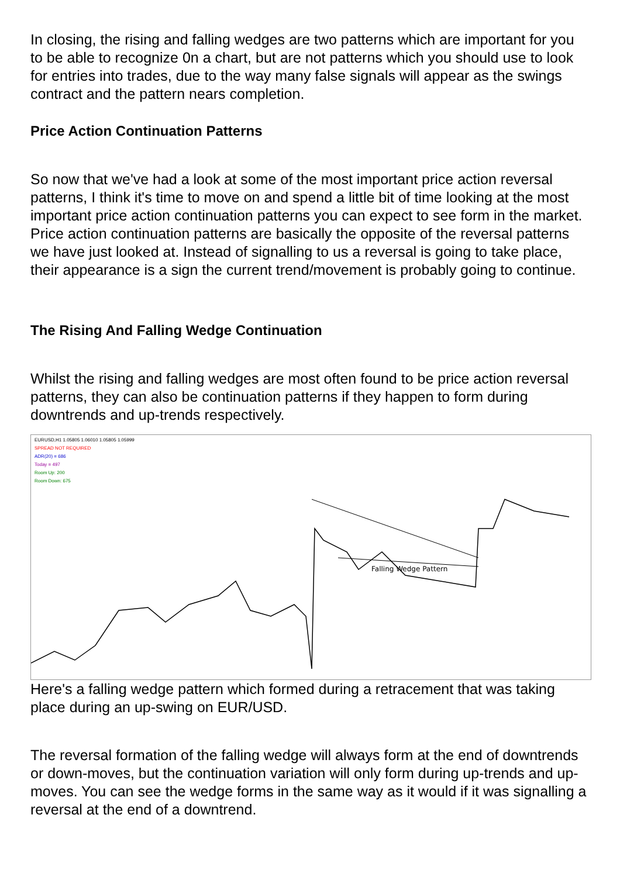In closing, the rising and falling wedges are two patterns which are important for you to be able to recognize 0n a chart, but are not patterns which you should use to look for entries into trades, due to the way many false signals will appear as the swings contract and the pattern nears completion.
Price Action Continuation Patterns
So now that we've had a look at some of the most important price action reversal patterns, I think it's time to move on and spend a little bit of time looking at the most important price action continuation patterns you can expect to see form in the market. Price action continuation patterns are basically the opposite of the reversal patterns we have just looked at. Instead of signalling to us a reversal is going to take place, their appearance is a sign the current trend/movement is probably going to continue.
The Rising And Falling Wedge Continuation
Whilst the rising and falling wedges are most often found to be price action reversal patterns, they can also be continuation patterns if they happen to form during downtrends and up-trends respectively.
EURUSD,H1 1.05805 1.06010 1.05805 1.05999
SPREAD NOT REQUIRED
ADR(20) = 686
Today = 497
Room Up: 200
Room Down: 675
Falling Wedge Pattern
Here's a falling wedge pattern which formed during a retracement that was taking place during an up-swing on EUR/USD.
The reversal formation of the falling wedge will always form at the end of downtrends or down-moves, but the continuation variation will only form during up-trends and up-moves. You can see the wedge forms in the same way as it would if it was signalling a reversal at the end of a downtrend.